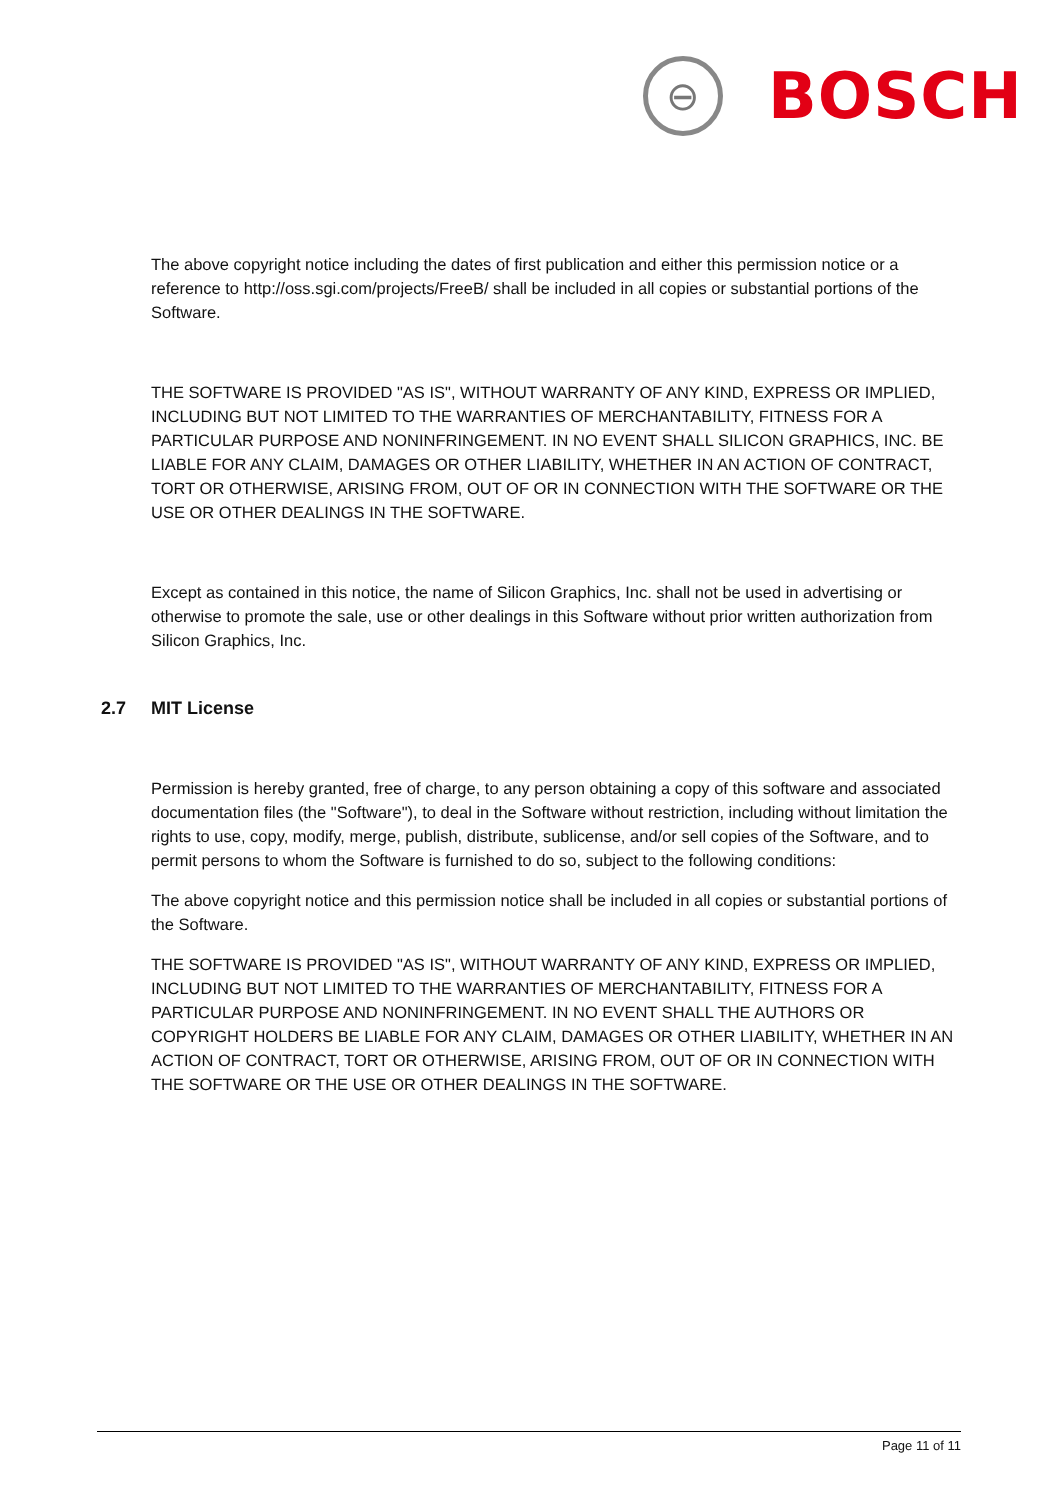⊖
BOSCH
The above copyright notice including the dates of first publication and either this permission notice or a reference to http://oss.sgi.com/projects/FreeB/ shall be included in all copies or substantial portions of the Software.
THE SOFTWARE IS PROVIDED "AS IS", WITHOUT WARRANTY OF ANY KIND, EXPRESS OR IMPLIED, INCLUDING BUT NOT LIMITED TO THE WARRANTIES OF MERCHANTABILITY, FITNESS FOR A PARTICULAR PURPOSE AND NONINFRINGEMENT. IN NO EVENT SHALL SILICON GRAPHICS, INC. BE LIABLE FOR ANY CLAIM, DAMAGES OR OTHER LIABILITY, WHETHER IN AN ACTION OF CONTRACT, TORT OR OTHERWISE, ARISING FROM, OUT OF OR IN CONNECTION WITH THE SOFTWARE OR THE USE OR OTHER DEALINGS IN THE SOFTWARE.
Except as contained in this notice, the name of Silicon Graphics, Inc. shall not be used in advertising or otherwise to promote the sale, use or other dealings in this Software without prior written authorization from Silicon Graphics, Inc.
2.7 MIT License
Permission is hereby granted, free of charge, to any person obtaining a copy of this software and associated documentation files (the "Software"), to deal in the Software without restriction, including without limitation the rights to use, copy, modify, merge, publish, distribute, sublicense, and/or sell copies of the Software, and to permit persons to whom the Software is furnished to do so, subject to the following conditions:
The above copyright notice and this permission notice shall be included in all copies or substantial portions of the Software.
THE SOFTWARE IS PROVIDED "AS IS", WITHOUT WARRANTY OF ANY KIND, EXPRESS OR IMPLIED, INCLUDING BUT NOT LIMITED TO THE WARRANTIES OF MERCHANTABILITY, FITNESS FOR A PARTICULAR PURPOSE AND NONINFRINGEMENT. IN NO EVENT SHALL THE AUTHORS OR COPYRIGHT HOLDERS BE LIABLE FOR ANY CLAIM, DAMAGES OR OTHER LIABILITY, WHETHER IN AN ACTION OF CONTRACT, TORT OR OTHERWISE, ARISING FROM, OUT OF OR IN CONNECTION WITH THE SOFTWARE OR THE USE OR OTHER DEALINGS IN THE SOFTWARE.
Page 11 of 11